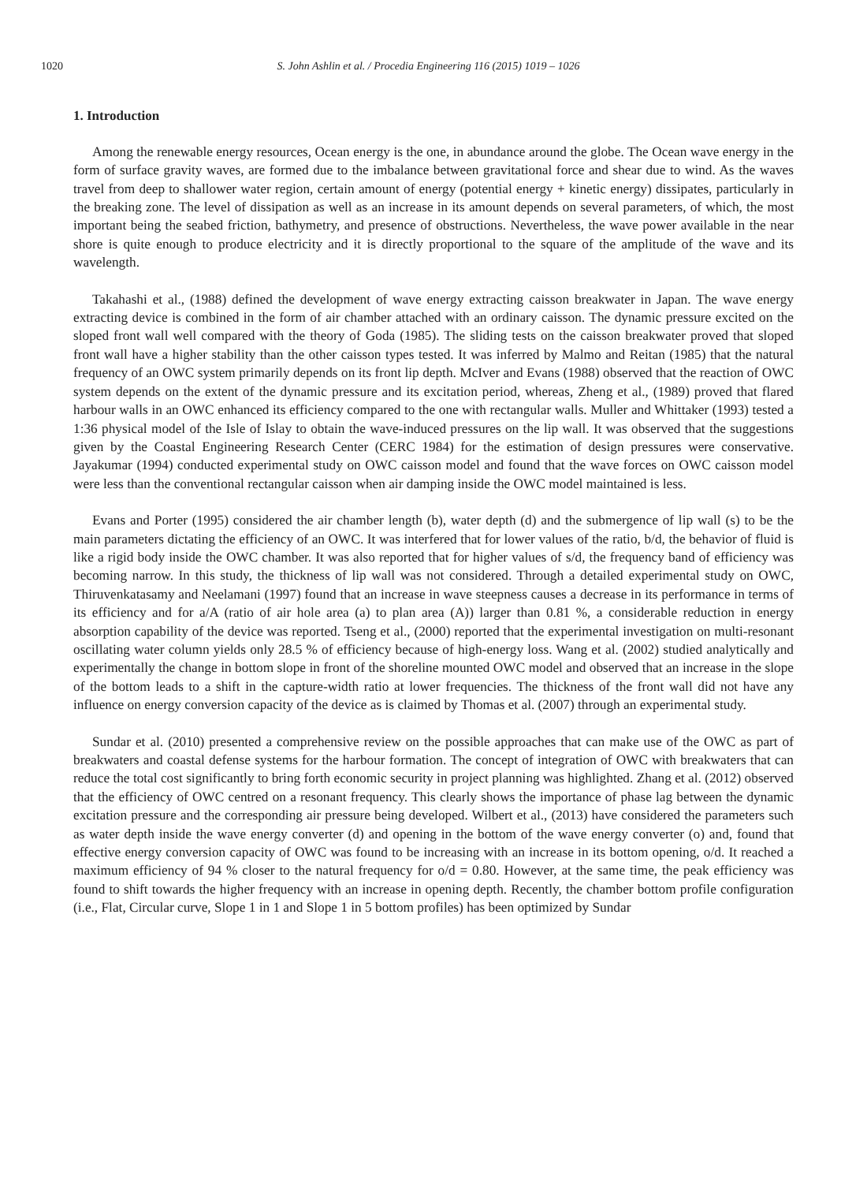1020 S. John Ashlin et al. / Procedia Engineering 116 (2015) 1019 – 1026
1. Introduction
Among the renewable energy resources, Ocean energy is the one, in abundance around the globe. The Ocean wave energy in the form of surface gravity waves, are formed due to the imbalance between gravitational force and shear due to wind. As the waves travel from deep to shallower water region, certain amount of energy (potential energy + kinetic energy) dissipates, particularly in the breaking zone. The level of dissipation as well as an increase in its amount depends on several parameters, of which, the most important being the seabed friction, bathymetry, and presence of obstructions. Nevertheless, the wave power available in the near shore is quite enough to produce electricity and it is directly proportional to the square of the amplitude of the wave and its wavelength.
Takahashi et al., (1988) defined the development of wave energy extracting caisson breakwater in Japan. The wave energy extracting device is combined in the form of air chamber attached with an ordinary caisson. The dynamic pressure excited on the sloped front wall well compared with the theory of Goda (1985). The sliding tests on the caisson breakwater proved that sloped front wall have a higher stability than the other caisson types tested. It was inferred by Malmo and Reitan (1985) that the natural frequency of an OWC system primarily depends on its front lip depth. McIver and Evans (1988) observed that the reaction of OWC system depends on the extent of the dynamic pressure and its excitation period, whereas, Zheng et al., (1989) proved that flared harbour walls in an OWC enhanced its efficiency compared to the one with rectangular walls. Muller and Whittaker (1993) tested a 1:36 physical model of the Isle of Islay to obtain the wave-induced pressures on the lip wall. It was observed that the suggestions given by the Coastal Engineering Research Center (CERC 1984) for the estimation of design pressures were conservative. Jayakumar (1994) conducted experimental study on OWC caisson model and found that the wave forces on OWC caisson model were less than the conventional rectangular caisson when air damping inside the OWC model maintained is less.
Evans and Porter (1995) considered the air chamber length (b), water depth (d) and the submergence of lip wall (s) to be the main parameters dictating the efficiency of an OWC. It was interfered that for lower values of the ratio, b/d, the behavior of fluid is like a rigid body inside the OWC chamber. It was also reported that for higher values of s/d, the frequency band of efficiency was becoming narrow. In this study, the thickness of lip wall was not considered. Through a detailed experimental study on OWC, Thiruvenkatasamy and Neelamani (1997) found that an increase in wave steepness causes a decrease in its performance in terms of its efficiency and for a/A (ratio of air hole area (a) to plan area (A)) larger than 0.81 %, a considerable reduction in energy absorption capability of the device was reported. Tseng et al., (2000) reported that the experimental investigation on multi-resonant oscillating water column yields only 28.5 % of efficiency because of high-energy loss. Wang et al. (2002) studied analytically and experimentally the change in bottom slope in front of the shoreline mounted OWC model and observed that an increase in the slope of the bottom leads to a shift in the capture-width ratio at lower frequencies. The thickness of the front wall did not have any influence on energy conversion capacity of the device as is claimed by Thomas et al. (2007) through an experimental study.
Sundar et al. (2010) presented a comprehensive review on the possible approaches that can make use of the OWC as part of breakwaters and coastal defense systems for the harbour formation. The concept of integration of OWC with breakwaters that can reduce the total cost significantly to bring forth economic security in project planning was highlighted. Zhang et al. (2012) observed that the efficiency of OWC centred on a resonant frequency. This clearly shows the importance of phase lag between the dynamic excitation pressure and the corresponding air pressure being developed. Wilbert et al., (2013) have considered the parameters such as water depth inside the wave energy converter (d) and opening in the bottom of the wave energy converter (o) and, found that effective energy conversion capacity of OWC was found to be increasing with an increase in its bottom opening, o/d. It reached a maximum efficiency of 94 % closer to the natural frequency for o/d = 0.80. However, at the same time, the peak efficiency was found to shift towards the higher frequency with an increase in opening depth. Recently, the chamber bottom profile configuration (i.e., Flat, Circular curve, Slope 1 in 1 and Slope 1 in 5 bottom profiles) has been optimized by Sundar